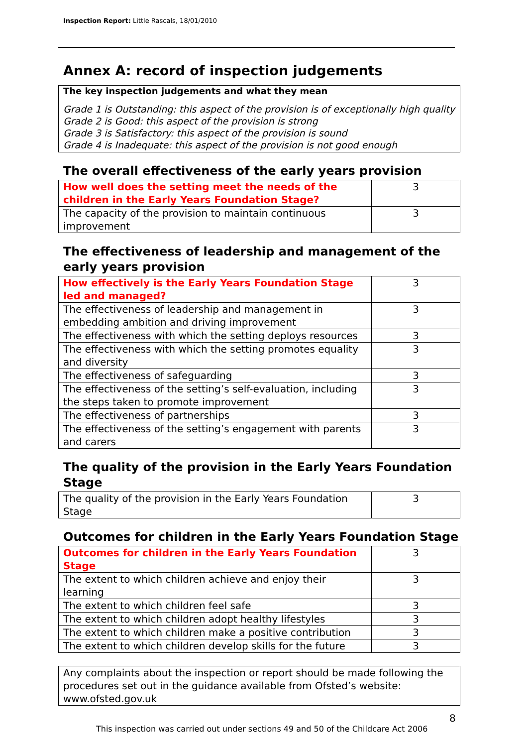Inspection Report: Little Rascals, 18/01/2010
Annex A: record of inspection judgements
The key inspection judgements and what they mean
Grade 1 is Outstanding: this aspect of the provision is of exceptionally high quality
Grade 2 is Good: this aspect of the provision is strong
Grade 3 is Satisfactory: this aspect of the provision is sound
Grade 4 is Inadequate: this aspect of the provision is not good enough
The overall effectiveness of the early years provision
| How well does the setting meet the needs of the children in the Early Years Foundation Stage? | 3 |
| The capacity of the provision to maintain continuous improvement | 3 |
The effectiveness of leadership and management of the early years provision
| How effectively is the Early Years Foundation Stage led and managed? | 3 |
| The effectiveness of leadership and management in embedding ambition and driving improvement | 3 |
| The effectiveness with which the setting deploys resources | 3 |
| The effectiveness with which the setting promotes equality and diversity | 3 |
| The effectiveness of safeguarding | 3 |
| The effectiveness of the setting’s self-evaluation, including the steps taken to promote improvement | 3 |
| The effectiveness of partnerships | 3 |
| The effectiveness of the setting’s engagement with parents and carers | 3 |
The quality of the provision in the Early Years Foundation Stage
| The quality of the provision in the Early Years Foundation Stage | 3 |
Outcomes for children in the Early Years Foundation Stage
| Outcomes for children in the Early Years Foundation Stage | 3 |
| The extent to which children achieve and enjoy their learning | 3 |
| The extent to which children feel safe | 3 |
| The extent to which children adopt healthy lifestyles | 3 |
| The extent to which children make a positive contribution | 3 |
| The extent to which children develop skills for the future | 3 |
Any complaints about the inspection or report should be made following the procedures set out in the guidance available from Ofsted’s website: www.ofsted.gov.uk
8
This inspection was carried out under sections 49 and 50 of the Childcare Act 2006